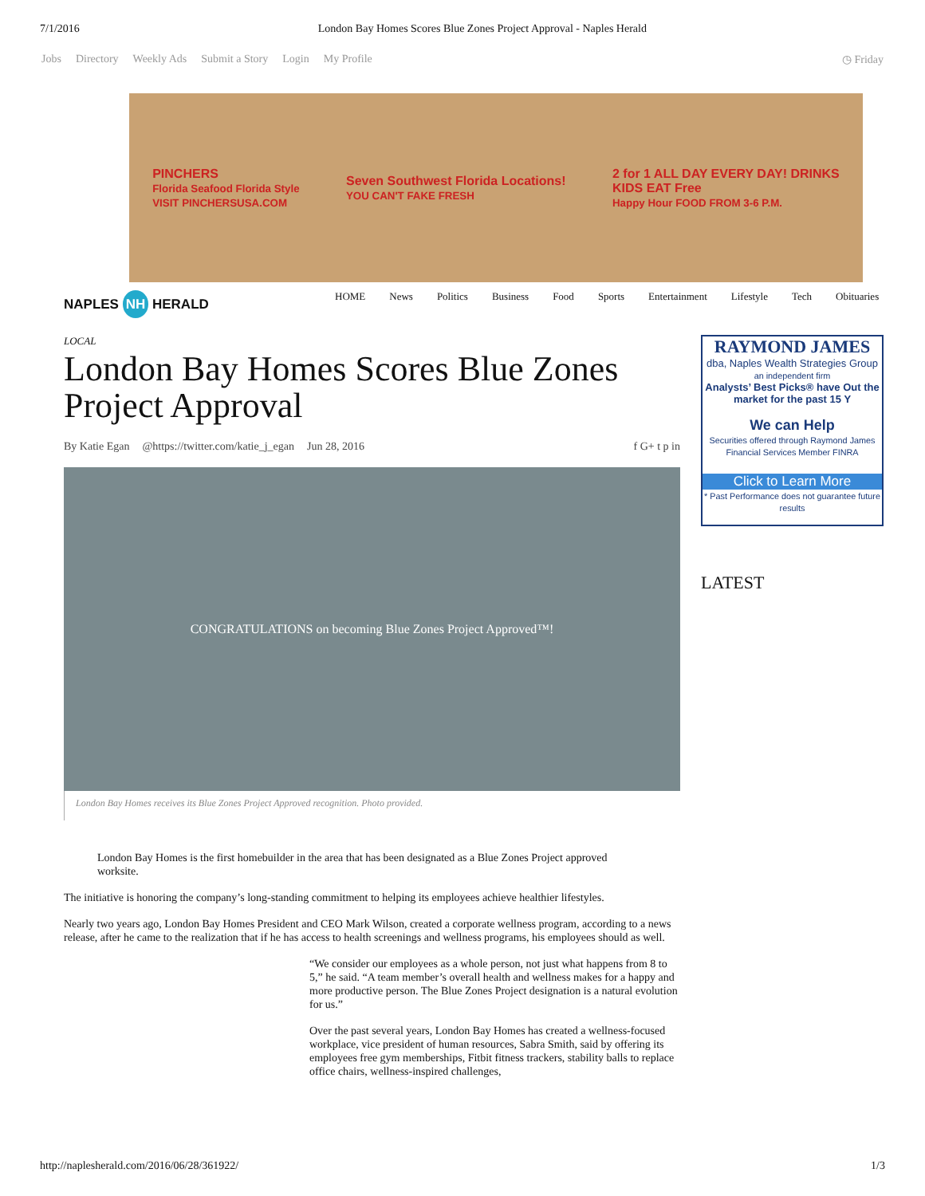7/1/2016 London Bay Homes Scores Blue Zones Project Approval - Naples Herald
Jobs Directory Weekly Ads Submit a Story Login My Profile
◷ Friday
PINCHERS
Florida Seafood Florida Style
VISIT PINCHERSUSA.COM
Seven Southwest Florida Locations!
YOU CAN'T FAKE FRESH
2 for 1 ALL DAY EVERY DAY! DRINKS
KIDS EAT Free
Happy Hour FOOD FROM 3-6 P.M.
NAPLES NH HERALD
HOME News Politics Business Food Sports Entertainment Lifestyle Tech Obituaries
LOCAL
London Bay Homes Scores Blue Zones Project Approval
By Katie Egan @https://twitter.com/katie_j_egan Jun 28, 2016 f G+ t p in
CONGRATULATIONS on becoming Blue Zones Project Approved™!
London Bay Homes receives its Blue Zones Project Approved recognition. Photo provided.
London Bay Homes is the first homebuilder in the area that has been designated as a Blue Zones Project approved worksite.
The initiative is honoring the company’s long-standing commitment to helping its employees achieve healthier lifestyles.
Nearly two years ago, London Bay Homes President and CEO Mark Wilson, created a corporate wellness program, according to a news release, after he came to the realization that if he has access to health screenings and wellness programs, his employees should as well.
“We consider our employees as a whole person, not just what happens from 8 to 5,” he said. “A team member’s overall health and wellness makes for a happy and more productive person. The Blue Zones Project designation is a natural evolution for us.”
Over the past several years, London Bay Homes has created a wellness-focused workplace, vice president of human resources, Sabra Smith, said by offering its employees free gym memberships, Fitbit fitness trackers, stability balls to replace office chairs, wellness-inspired challenges,
RAYMOND JAMES
dba, Naples Wealth Strategies Group
an independent firm
Analysts’ Best Picks® have Out the market for the past 15 Y
We can Help
Securities offered through Raymond James Financial Services Member FINRA
Click to Learn More
* Past Performance does not guarantee future results
LATEST
http://naplesherald.com/2016/06/28/361922/ 1/3